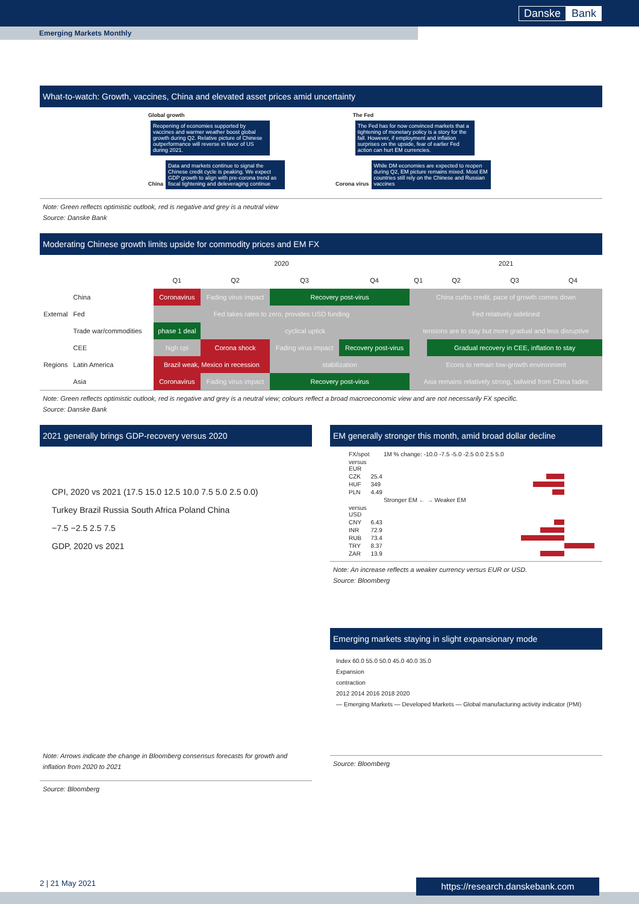Danske Bank
Emerging Markets Monthly
What-to-watch: Growth, vaccines, China and elevated asset prices amid uncertainty
Global growth
Reopening of economies supported by vaccines and warmer weather boost global growth during Q2. Relative picture of Chinese outperformance will reverse in favor of US during 2021.
The Fed
The Fed has for now convinced markets that a tightening of monetary policy is a story for the fall. However, if employment and inflation surprises on the upside, fear of earlier Fed action can hurt EM currencies.
China
Data and markets continue to signal the Chinese credit cycle is peaking. We expect GDP growth to align with pre-corona trend as fiscal tightening and deleveraging continue
Corona virus
While DM economies are expected to reopen during Q2, EM picture remains mixed. Most EM countries still rely on the Chinese and Russian vaccines
Note: Green reflects optimistic outlook, red is negative and grey is a neutral view
Source: Danske Bank
Moderating Chinese growth limits upside for commodity prices and EM FX
| | | 2020 | | | | 2021 | | | |
| | | Q1 | Q2 | Q3 | Q4 | Q1 | Q2 | Q3 | Q4 |
| External | China | Coronavirus | Fading virus impact | Recovery post-virus | | China curbs credit, pace of growth comes down | | | |
| | Fed | Fed takes rates to zero, provides USD funding | | | | Fed relatively sidelined | | | |
| | Trade war/commodities | phase 1 deal | cyclical uptick | | | tensions are to stay but more gradual and less disruptive | | | |
| Regions | CEE | high cpi | Corona shock | Fading virus impact | Recovery post-virus | | Gradual recovery in CEE, inflation to stay | | |
| | Latin America | Brazil weak, Mexico in recession | | stabilization | | Econs to remain low-growth environment | | | |
| | Asia | Coronavirus | Fading virus impact | Recovery post-virus | | Asia remains relatively strong, tailwind from China fades | | | |
Note: Green reflects optimistic outlook, red is negative and grey is a neutral view; colours reflect a broad macroeconomic view and are not necessarily FX specific.
Source: Danske Bank
2021 generally brings GDP-recovery versus 2020
CPI, 2020 vs 2021 (17.5 15.0 12.5 10.0 7.5 5.0 2.5 0.0)
Turkey Brazil Russia South Africa Poland China
−7.5 −2.5 2.5 7.5
GDP, 2020 vs 2021
Note: Arrows indicate the change in Bloomberg consensus forecasts for growth and inflation from 2020 to 2021
Source: Bloomberg
EM generally stronger this month, amid broad dollar decline
| FX/spot | | 1M % change: -10.0 -7.5 -5.0 -2.5 0.0 2.5 5.0 |
| versus EUR | | |
| CZK | 25.4 | |
| HUF | 349 | |
| PLN | 4.49 | |
| | | Stronger EM ← → Weaker EM |
| versus USD | | |
| CNY | 6.43 | |
| INR | 72.9 | |
| RUB | 73.4 | |
| TRY | 8.37 | |
| ZAR | 13.9 | |
Note: An increase reflects a weaker currency versus EUR or USD.
Source: Bloomberg
Emerging markets staying in slight expansionary mode
Index 60.0 55.0 50.0 45.0 40.0 35.0
Expansion
contraction
2012 2014 2016 2018 2020
— Emerging Markets — Developed Markets — Global manufacturing activity indicator (PMI)
Source: Bloomberg
2 | 21 May 2021 https://research.danskebank.com